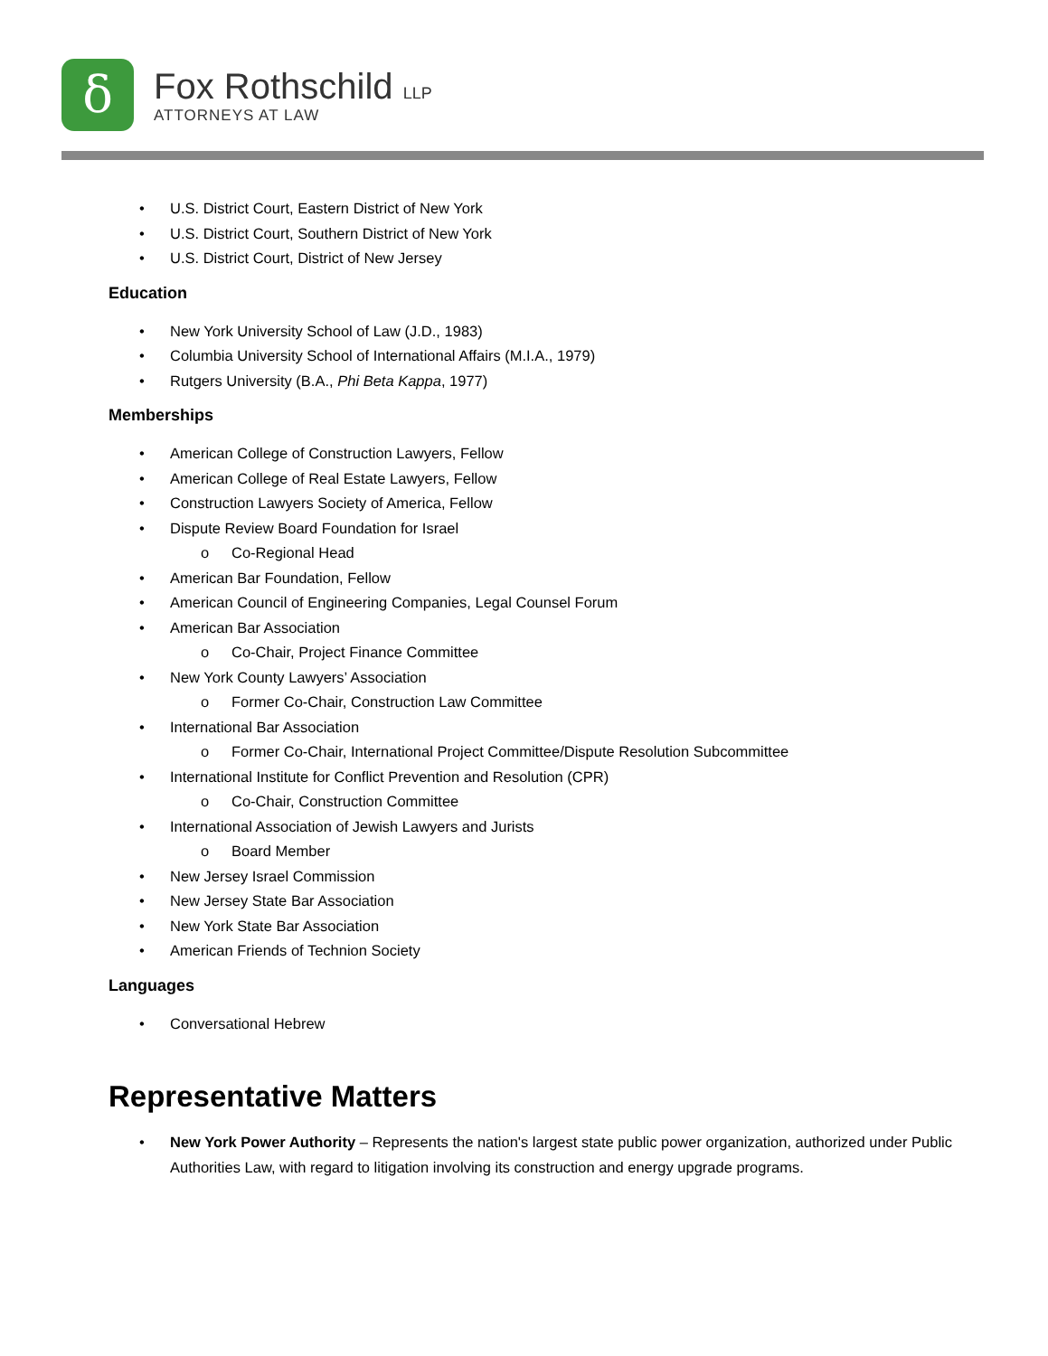δ
Fox Rothschild LLP
ATTORNEYS AT LAW
• U.S. District Court, Eastern District of New York
• U.S. District Court, Southern District of New York
• U.S. District Court, District of New Jersey
Education
• New York University School of Law (J.D., 1983)
• Columbia University School of International Affairs (M.I.A., 1979)
• Rutgers University (B.A., Phi Beta Kappa, 1977)
Memberships
• American College of Construction Lawyers, Fellow
• American College of Real Estate Lawyers, Fellow
• Construction Lawyers Society of America, Fellow
• Dispute Review Board Foundation for Israel
o Co-Regional Head
• American Bar Foundation, Fellow
• American Council of Engineering Companies, Legal Counsel Forum
• American Bar Association
o Co-Chair, Project Finance Committee
• New York County Lawyers’ Association
o Former Co-Chair, Construction Law Committee
• International Bar Association
o Former Co-Chair, International Project Committee/Dispute Resolution Subcommittee
• International Institute for Conflict Prevention and Resolution (CPR)
o Co-Chair, Construction Committee
• International Association of Jewish Lawyers and Jurists
o Board Member
• New Jersey Israel Commission
• New Jersey State Bar Association
• New York State Bar Association
• American Friends of Technion Society
Languages
• Conversational Hebrew
Representative Matters
• New York Power Authority – Represents the nation's largest state public power organization, authorized under Public Authorities Law, with regard to litigation involving its construction and energy upgrade programs.